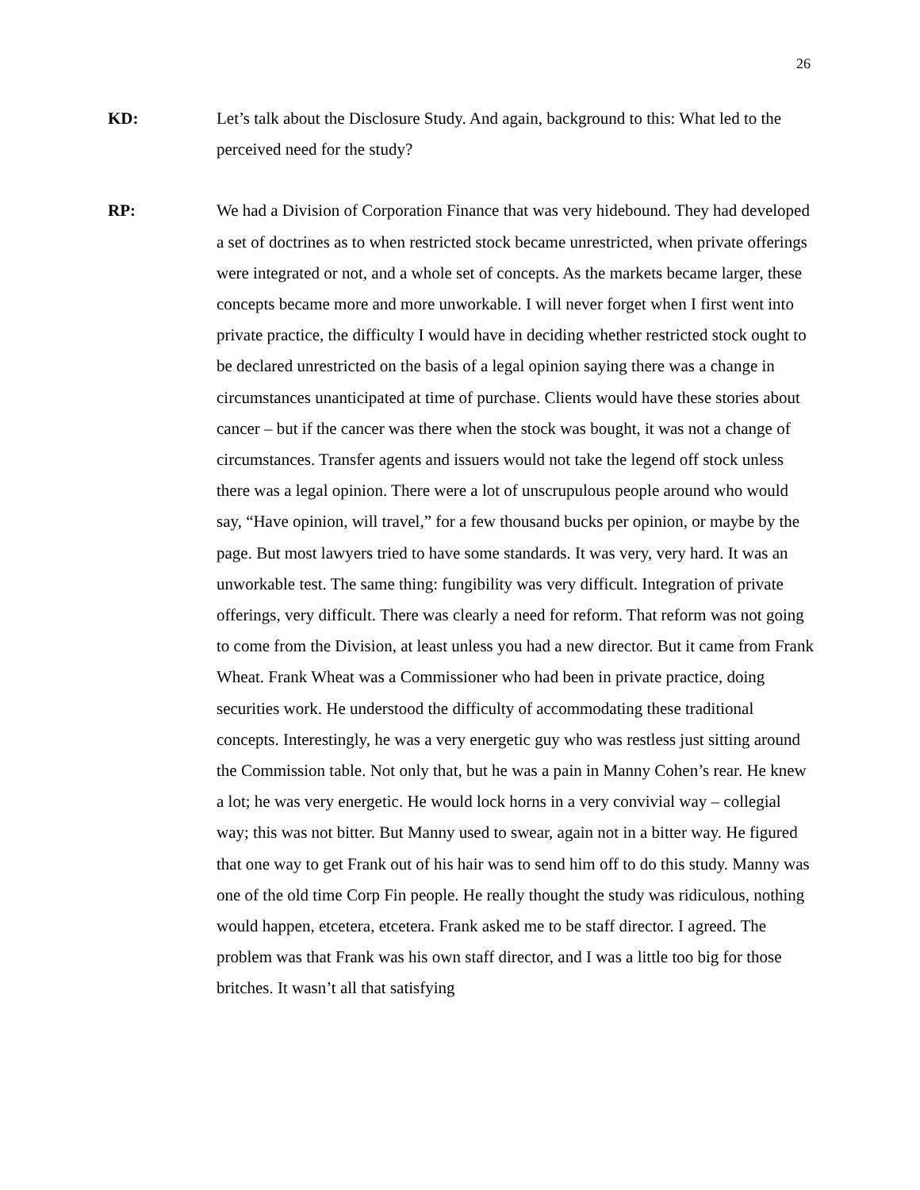26
KD: Let’s talk about the Disclosure Study. And again, background to this: What led to the perceived need for the study?
RP: We had a Division of Corporation Finance that was very hidebound. They had developed a set of doctrines as to when restricted stock became unrestricted, when private offerings were integrated or not, and a whole set of concepts. As the markets became larger, these concepts became more and more unworkable. I will never forget when I first went into private practice, the difficulty I would have in deciding whether restricted stock ought to be declared unrestricted on the basis of a legal opinion saying there was a change in circumstances unanticipated at time of purchase. Clients would have these stories about cancer – but if the cancer was there when the stock was bought, it was not a change of circumstances. Transfer agents and issuers would not take the legend off stock unless there was a legal opinion. There were a lot of unscrupulous people around who would say, “Have opinion, will travel,” for a few thousand bucks per opinion, or maybe by the page. But most lawyers tried to have some standards. It was very, very hard. It was an unworkable test. The same thing: fungibility was very difficult. Integration of private offerings, very difficult. There was clearly a need for reform. That reform was not going to come from the Division, at least unless you had a new director. But it came from Frank Wheat. Frank Wheat was a Commissioner who had been in private practice, doing securities work. He understood the difficulty of accommodating these traditional concepts. Interestingly, he was a very energetic guy who was restless just sitting around the Commission table. Not only that, but he was a pain in Manny Cohen’s rear. He knew a lot; he was very energetic. He would lock horns in a very convivial way – collegial way; this was not bitter. But Manny used to swear, again not in a bitter way. He figured that one way to get Frank out of his hair was to send him off to do this study. Manny was one of the old time Corp Fin people. He really thought the study was ridiculous, nothing would happen, etcetera, etcetera. Frank asked me to be staff director. I agreed. The problem was that Frank was his own staff director, and I was a little too big for those britches. It wasn’t all that satisfying